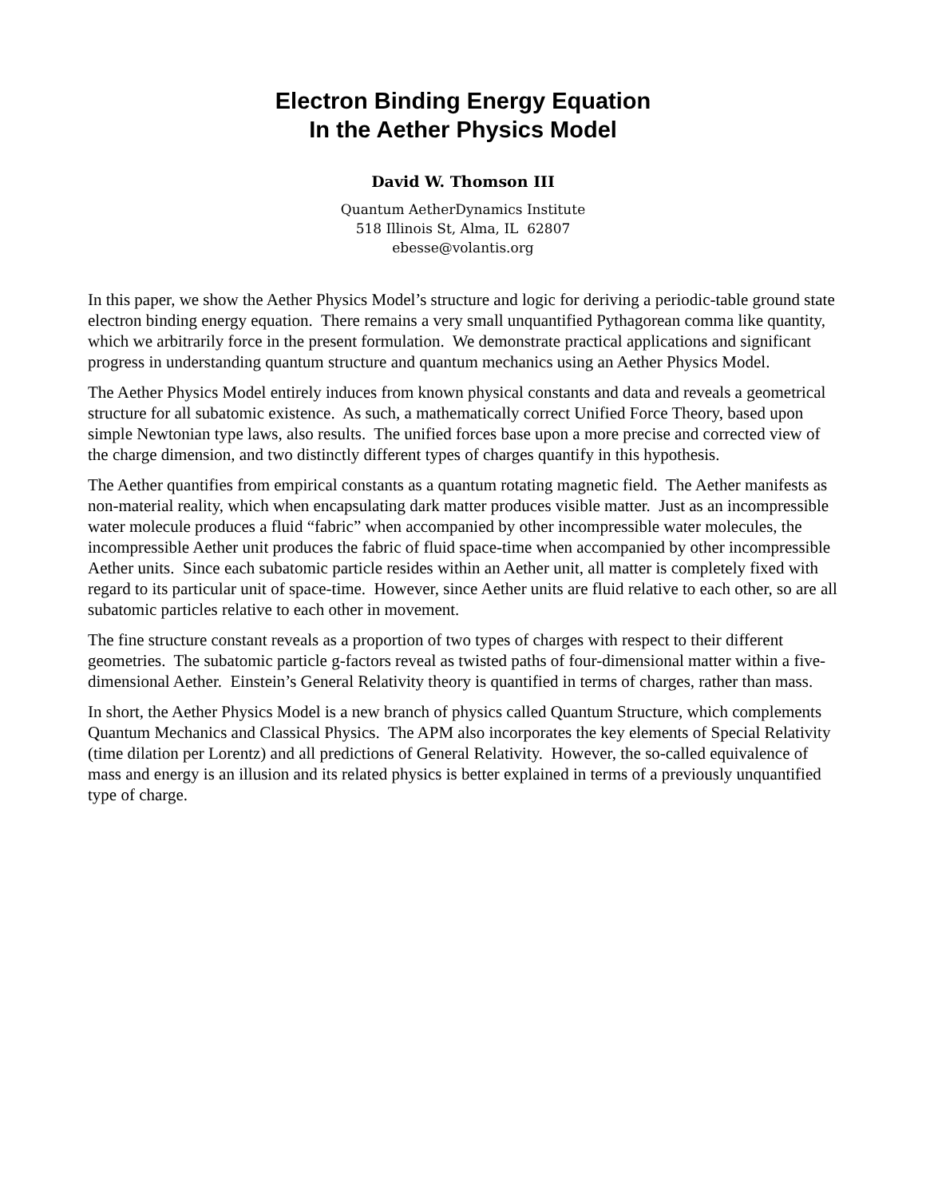Electron Binding Energy Equation
In the Aether Physics Model
David W. Thomson III
Quantum AetherDynamics Institute
518 Illinois St, Alma, IL 62807
ebesse@volantis.org
In this paper, we show the Aether Physics Model’s structure and logic for deriving a periodic-table ground state electron binding energy equation. There remains a very small unquantified Pythagorean comma like quantity, which we arbitrarily force in the present formulation. We demonstrate practical applications and significant progress in understanding quantum structure and quantum mechanics using an Aether Physics Model.
The Aether Physics Model entirely induces from known physical constants and data and reveals a geometrical structure for all subatomic existence. As such, a mathematically correct Unified Force Theory, based upon simple Newtonian type laws, also results. The unified forces base upon a more precise and corrected view of the charge dimension, and two distinctly different types of charges quantify in this hypothesis.
The Aether quantifies from empirical constants as a quantum rotating magnetic field. The Aether manifests as non-material reality, which when encapsulating dark matter produces visible matter. Just as an incompressible water molecule produces a fluid “fabric” when accompanied by other incompressible water molecules, the incompressible Aether unit produces the fabric of fluid space-time when accompanied by other incompressible Aether units. Since each subatomic particle resides within an Aether unit, all matter is completely fixed with regard to its particular unit of space-time. However, since Aether units are fluid relative to each other, so are all subatomic particles relative to each other in movement.
The fine structure constant reveals as a proportion of two types of charges with respect to their different geometries. The subatomic particle g-factors reveal as twisted paths of four-dimensional matter within a five-dimensional Aether. Einstein’s General Relativity theory is quantified in terms of charges, rather than mass.
In short, the Aether Physics Model is a new branch of physics called Quantum Structure, which complements Quantum Mechanics and Classical Physics. The APM also incorporates the key elements of Special Relativity (time dilation per Lorentz) and all predictions of General Relativity. However, the so-called equivalence of mass and energy is an illusion and its related physics is better explained in terms of a previously unquantified type of charge.